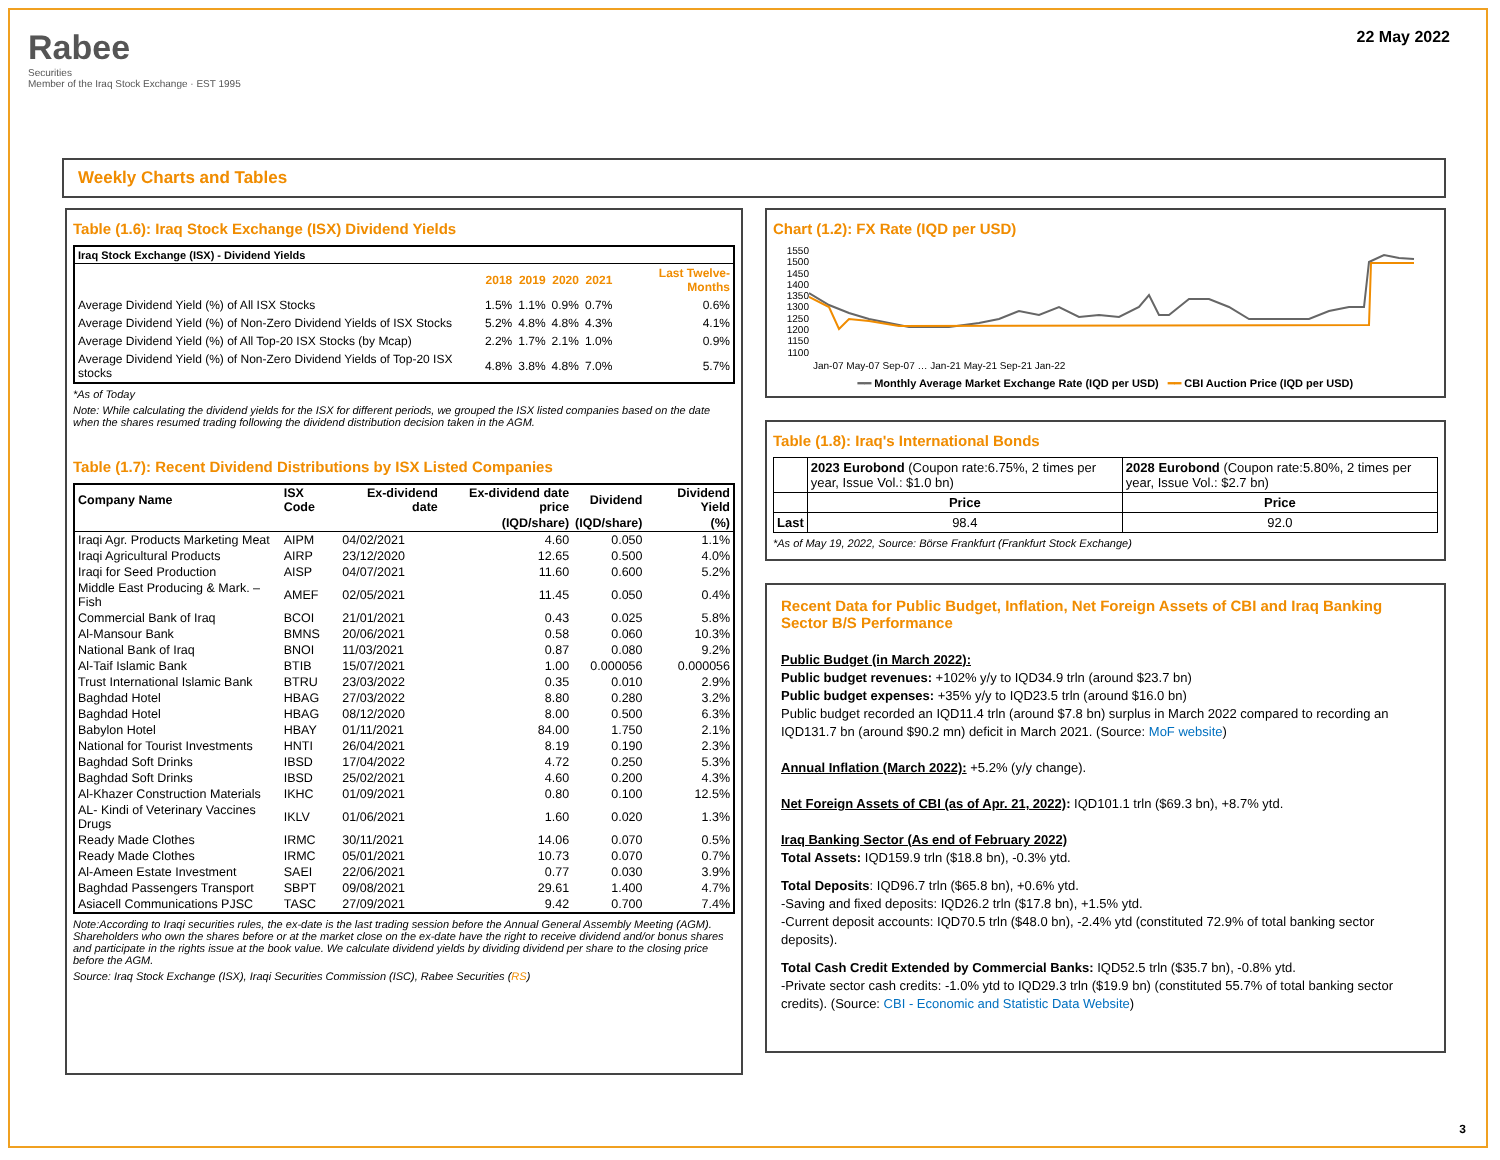Rabee
Securities
Member of the Iraq Stock Exchange · EST 1995
22 May 2022
Weekly Charts and Tables
Table (1.6): Iraq Stock Exchange (ISX) Dividend Yields
| Iraq Stock Exchange (ISX) - Dividend Yields | | | | | |
| | 2018 | 2019 | 2020 | 2021 | Last Twelve-Months |
| Average Dividend Yield (%) of All ISX Stocks | 1.5% | 1.1% | 0.9% | 0.7% | 0.6% |
| Average Dividend Yield (%) of Non-Zero Dividend Yields of ISX Stocks | 5.2% | 4.8% | 4.8% | 4.3% | 4.1% |
| Average Dividend Yield (%) of All Top-20 ISX Stocks (by Mcap) | 2.2% | 1.7% | 2.1% | 1.0% | 0.9% |
| Average Dividend Yield (%) of Non-Zero Dividend Yields of Top-20 ISX stocks | 4.8% | 3.8% | 4.8% | 7.0% | 5.7% |
*As of Today
Note: While calculating the dividend yields for the ISX for different periods, we grouped the ISX listed companies based on the date when the shares resumed trading following the dividend distribution decision taken in the AGM.
Table (1.7): Recent Dividend Distributions by ISX Listed Companies
| Company Name | ISX Code | Ex-dividend date | Ex-dividend date price | Dividend | Dividend Yield |
| | | | (IQD/share) | (IQD/share) | (%) |
| Iraqi Agr. Products Marketing Meat | AIPM | 04/02/2021 | 4.60 | 0.050 | 1.1% |
| Iraqi Agricultural Products | AIRP | 23/12/2020 | 12.65 | 0.500 | 4.0% |
| Iraqi for Seed Production | AISP | 04/07/2021 | 11.60 | 0.600 | 5.2% |
| Middle East Producing & Mark. – Fish | AMEF | 02/05/2021 | 11.45 | 0.050 | 0.4% |
| Commercial Bank of Iraq | BCOI | 21/01/2021 | 0.43 | 0.025 | 5.8% |
| Al-Mansour Bank | BMNS | 20/06/2021 | 0.58 | 0.060 | 10.3% |
| National Bank of Iraq | BNOI | 11/03/2021 | 0.87 | 0.080 | 9.2% |
| Al-Taif Islamic Bank | BTIB | 15/07/2021 | 1.00 | 0.000056 | 0.000056 |
| Trust International Islamic Bank | BTRU | 23/03/2022 | 0.35 | 0.010 | 2.9% |
| Baghdad Hotel | HBAG | 27/03/2022 | 8.80 | 0.280 | 3.2% |
| Baghdad Hotel | HBAG | 08/12/2020 | 8.00 | 0.500 | 6.3% |
| Babylon Hotel | HBAY | 01/11/2021 | 84.00 | 1.750 | 2.1% |
| National for Tourist Investments | HNTI | 26/04/2021 | 8.19 | 0.190 | 2.3% |
| Baghdad Soft Drinks | IBSD | 17/04/2022 | 4.72 | 0.250 | 5.3% |
| Baghdad Soft Drinks | IBSD | 25/02/2021 | 4.60 | 0.200 | 4.3% |
| Al-Khazer Construction Materials | IKHC | 01/09/2021 | 0.80 | 0.100 | 12.5% |
| AL- Kindi of Veterinary Vaccines Drugs | IKLV | 01/06/2021 | 1.60 | 0.020 | 1.3% |
| Ready Made Clothes | IRMC | 30/11/2021 | 14.06 | 0.070 | 0.5% |
| Ready Made Clothes | IRMC | 05/01/2021 | 10.73 | 0.070 | 0.7% |
| Al-Ameen Estate Investment | SAEI | 22/06/2021 | 0.77 | 0.030 | 3.9% |
| Baghdad Passengers Transport | SBPT | 09/08/2021 | 29.61 | 1.400 | 4.7% |
| Asiacell Communications PJSC | TASC | 27/09/2021 | 9.42 | 0.700 | 7.4% |
Note:According to Iraqi securities rules, the ex-date is the last trading session before the Annual General Assembly Meeting (AGM). Shareholders who own the shares before or at the market close on the ex-date have the right to receive dividend and/or bonus shares and participate in the rights issue at the book value. We calculate dividend yields by dividing dividend per share to the closing price before the AGM.
Source: Iraq Stock Exchange (ISX), Iraqi Securities Commission (ISC), Rabee Securities (RS)
Chart (1.2): FX Rate (IQD per USD)
1550
1500
1450
1400
1350
1300
1250
1200
1150
1100
Jan-07 May-07 Sep-07 … Jan-21 May-21 Sep-21 Jan-22
━━ Monthly Average Market Exchange Rate (IQD per USD) ━━ CBI Auction Price (IQD per USD)
Table (1.8): Iraq's International Bonds
| | 2023 Eurobond (Coupon rate:6.75%, 2 times per year, Issue Vol.: $1.0 bn) | 2028 Eurobond (Coupon rate:5.80%, 2 times per year, Issue Vol.: $2.7 bn) |
| | Price | Price |
| Last | 98.4 | 92.0 |
*As of May 19, 2022, Source: Börse Frankfurt (Frankfurt Stock Exchange)
Recent Data for Public Budget, Inflation, Net Foreign Assets of CBI and Iraq Banking Sector B/S Performance
Public Budget (in March 2022):
Public budget revenues: +102% y/y to IQD34.9 trln (around $23.7 bn)
Public budget expenses: +35% y/y to IQD23.5 trln (around $16.0 bn)
Public budget recorded an IQD11.4 trln (around $7.8 bn) surplus in March 2022 compared to recording an IQD131.7 bn (around $90.2 mn) deficit in March 2021. (Source: MoF website)
Annual Inflation (March 2022): +5.2% (y/y change).
Net Foreign Assets of CBI (as of Apr. 21, 2022): IQD101.1 trln ($69.3 bn), +8.7% ytd.
Iraq Banking Sector (As end of February 2022)
Total Assets: IQD159.9 trln ($18.8 bn), -0.3% ytd.
Total Deposits: IQD96.7 trln ($65.8 bn), +0.6% ytd.
-Saving and fixed deposits: IQD26.2 trln ($17.8 bn), +1.5% ytd.
-Current deposit accounts: IQD70.5 trln ($48.0 bn), -2.4% ytd (constituted 72.9% of total banking sector deposits).
Total Cash Credit Extended by Commercial Banks: IQD52.5 trln ($35.7 bn), -0.8% ytd.
-Private sector cash credits: -1.0% ytd to IQD29.3 trln ($19.9 bn) (constituted 55.7% of total banking sector credits). (Source: CBI - Economic and Statistic Data Website)
3